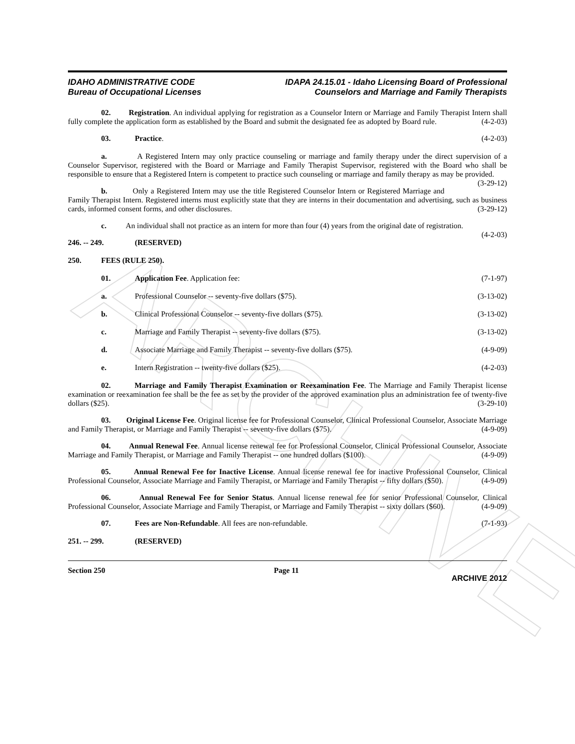ARCHIVE
IDAHO ADMINISTRATIVE CODE
Bureau of Occupational Licenses
IDAPA 24.15.01 - Idaho Licensing Board of Professional
Counselors and Marriage and Family Therapists
02. Registration. An individual applying for registration as a Counselor Intern or Marriage and Family Therapist Intern shall fully complete the application form as established by the Board and submit the designated fee as adopted by Board rule. (4-2-03)
03. Practice. (4-2-03)
a. A Registered Intern may only practice counseling or marriage and family therapy under the direct supervision of a Counselor Supervisor, registered with the Board or Marriage and Family Therapist Supervisor, registered with the Board who shall be responsible to ensure that a Registered Intern is competent to practice such counseling or marriage and family therapy as may be provided. (3-29-12)
b. Only a Registered Intern may use the title Registered Counselor Intern or Registered Marriage and Family Therapist Intern. Registered interns must explicitly state that they are interns in their documentation and advertising, such as business cards, informed consent forms, and other disclosures. (3-29-12)
c. An individual shall not practice as an intern for more than four (4) years from the original date of registration. (4-2-03)
246. -- 249. (RESERVED)
250. FEES (RULE 250).
01. Application Fee. Application fee: (7-1-97)
a. Professional Counselor -- seventy-five dollars ($75). (3-13-02)
b. Clinical Professional Counselor -- seventy-five dollars ($75). (3-13-02)
c. Marriage and Family Therapist -- seventy-five dollars ($75). (3-13-02)
d. Associate Marriage and Family Therapist -- seventy-five dollars ($75). (4-9-09)
e. Intern Registration -- twenty-five dollars ($25). (4-2-03)
02. Marriage and Family Therapist Examination or Reexamination Fee. The Marriage and Family Therapist license examination or reexamination fee shall be the fee as set by the provider of the approved examination plus an administration fee of twenty-five dollars ($25). (3-29-10)
03. Original License Fee. Original license fee for Professional Counselor, Clinical Professional Counselor, Associate Marriage and Family Therapist, or Marriage and Family Therapist -- seventy-five dollars ($75). (4-9-09)
04. Annual Renewal Fee. Annual license renewal fee for Professional Counselor, Clinical Professional Counselor, Associate Marriage and Family Therapist, or Marriage and Family Therapist -- one hundred dollars ($100). (4-9-09)
05. Annual Renewal Fee for Inactive License. Annual license renewal fee for inactive Professional Counselor, Clinical Professional Counselor, Associate Marriage and Family Therapist, or Marriage and Family Therapist -- fifty dollars ($50). (4-9-09)
06. Annual Renewal Fee for Senior Status. Annual license renewal fee for senior Professional Counselor, Clinical Professional Counselor, Associate Marriage and Family Therapist, or Marriage and Family Therapist -- sixty dollars ($60). (4-9-09)
07. Fees are Non-Refundable. All fees are non-refundable. (7-1-93)
251. -- 299. (RESERVED)
Section 250 Page 11
ARCHIVE 2012